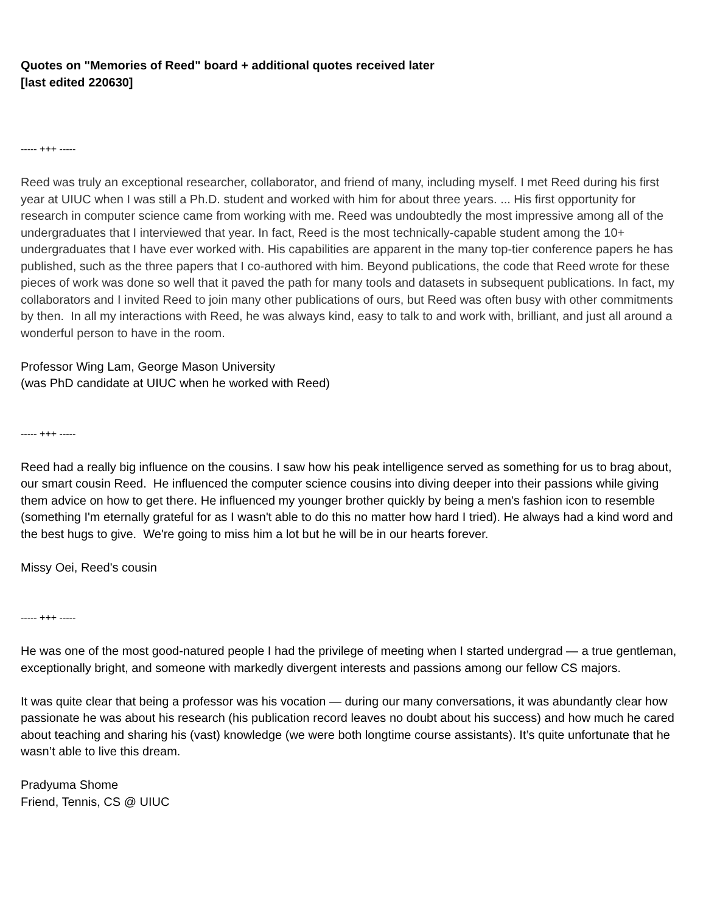Quotes on "Memories of Reed" board + additional quotes received later
[last edited 220630]
----- +++ -----
Reed was truly an exceptional researcher, collaborator, and friend of many, including myself. I met Reed during his first year at UIUC when I was still a Ph.D. student and worked with him for about three years. ... His first opportunity for research in computer science came from working with me. Reed was undoubtedly the most impressive among all of the undergraduates that I interviewed that year. In fact, Reed is the most technically-capable student among the 10+ undergraduates that I have ever worked with. His capabilities are apparent in the many top-tier conference papers he has published, such as the three papers that I co-authored with him. Beyond publications, the code that Reed wrote for these pieces of work was done so well that it paved the path for many tools and datasets in subsequent publications. In fact, my collaborators and I invited Reed to join many other publications of ours, but Reed was often busy with other commitments by then. In all my interactions with Reed, he was always kind, easy to talk to and work with, brilliant, and just all around a wonderful person to have in the room.
Professor Wing Lam, George Mason University
(was PhD candidate at UIUC when he worked with Reed)
----- +++ -----
Reed had a really big influence on the cousins. I saw how his peak intelligence served as something for us to brag about, our smart cousin Reed. He influenced the computer science cousins into diving deeper into their passions while giving them advice on how to get there. He influenced my younger brother quickly by being a men's fashion icon to resemble (something I'm eternally grateful for as I wasn't able to do this no matter how hard I tried). He always had a kind word and the best hugs to give. We're going to miss him a lot but he will be in our hearts forever.
Missy Oei, Reed's cousin
----- +++ -----
He was one of the most good-natured people I had the privilege of meeting when I started undergrad — a true gentleman, exceptionally bright, and someone with markedly divergent interests and passions among our fellow CS majors.
It was quite clear that being a professor was his vocation — during our many conversations, it was abundantly clear how passionate he was about his research (his publication record leaves no doubt about his success) and how much he cared about teaching and sharing his (vast) knowledge (we were both longtime course assistants). It’s quite unfortunate that he wasn’t able to live this dream.
Pradyuma Shome
Friend, Tennis, CS @ UIUC